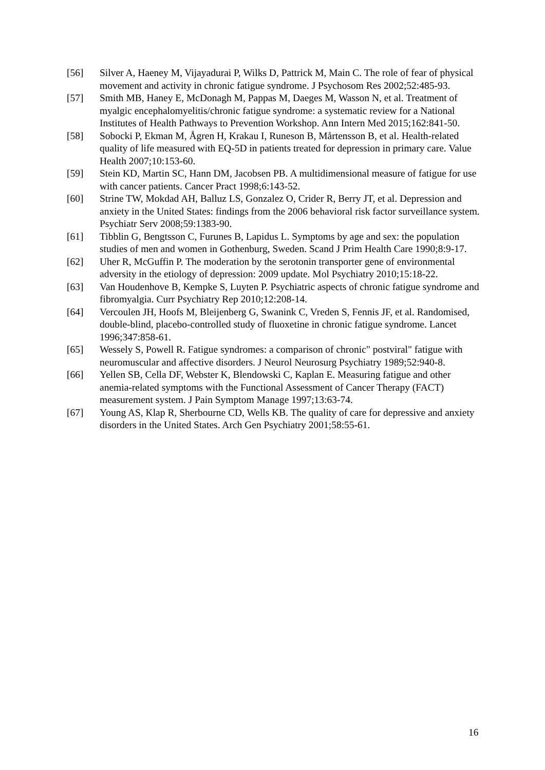[56] Silver A, Haeney M, Vijayadurai P, Wilks D, Pattrick M, Main C. The role of fear of physical movement and activity in chronic fatigue syndrome. J Psychosom Res 2002;52:485-93.
[57] Smith MB, Haney E, McDonagh M, Pappas M, Daeges M, Wasson N, et al. Treatment of myalgic encephalomyelitis/chronic fatigue syndrome: a systematic review for a National Institutes of Health Pathways to Prevention Workshop. Ann Intern Med 2015;162:841-50.
[58] Sobocki P, Ekman M, Ågren H, Krakau I, Runeson B, Mårtensson B, et al. Health-related quality of life measured with EQ-5D in patients treated for depression in primary care. Value Health 2007;10:153-60.
[59] Stein KD, Martin SC, Hann DM, Jacobsen PB. A multidimensional measure of fatigue for use with cancer patients. Cancer Pract 1998;6:143-52.
[60] Strine TW, Mokdad AH, Balluz LS, Gonzalez O, Crider R, Berry JT, et al. Depression and anxiety in the United States: findings from the 2006 behavioral risk factor surveillance system. Psychiatr Serv 2008;59:1383-90.
[61] Tibblin G, Bengtsson C, Furunes B, Lapidus L. Symptoms by age and sex: the population studies of men and women in Gothenburg, Sweden. Scand J Prim Health Care 1990;8:9-17.
[62] Uher R, McGuffin P. The moderation by the serotonin transporter gene of environmental adversity in the etiology of depression: 2009 update. Mol Psychiatry 2010;15:18-22.
[63] Van Houdenhove B, Kempke S, Luyten P. Psychiatric aspects of chronic fatigue syndrome and fibromyalgia. Curr Psychiatry Rep 2010;12:208-14.
[64] Vercoulen JH, Hoofs M, Bleijenberg G, Swanink C, Vreden S, Fennis JF, et al. Randomised, double-blind, placebo-controlled study of fluoxetine in chronic fatigue syndrome. Lancet 1996;347:858-61.
[65] Wessely S, Powell R. Fatigue syndromes: a comparison of chronic" postviral" fatigue with neuromuscular and affective disorders. J Neurol Neurosurg Psychiatry 1989;52:940-8.
[66] Yellen SB, Cella DF, Webster K, Blendowski C, Kaplan E. Measuring fatigue and other anemia-related symptoms with the Functional Assessment of Cancer Therapy (FACT) measurement system. J Pain Symptom Manage 1997;13:63-74.
[67] Young AS, Klap R, Sherbourne CD, Wells KB. The quality of care for depressive and anxiety disorders in the United States. Arch Gen Psychiatry 2001;58:55-61.
16